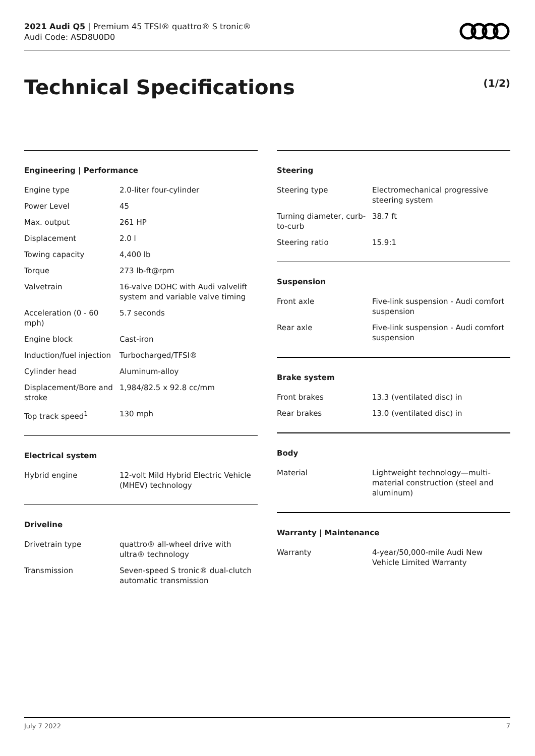2021 Audi Q5 | Premium 45 TFSI® quattro® S tronic®
Audi Code: ASD8U0D0
Technical Specifications (1/2)
Engineering | Performance
| Engine type | 2.0-liter four-cylinder |
| Power Level | 45 |
| Max. output | 261 HP |
| Displacement | 2.0 l |
| Towing capacity | 4,400 lb |
| Torque | 273 lb-ft@rpm |
| Valvetrain | 16-valve DOHC with Audi valvelift system and variable valve timing |
| Acceleration (0 - 60 mph) | 5.7 seconds |
| Engine block | Cast-iron |
| Induction/fuel injection | Turbocharged/TFSI® |
| Cylinder head | Aluminum-alloy |
| Displacement/Bore and stroke | 1,984/82.5 x 92.8 cc/mm |
| Top track speed<sup>1</sup> | 130 mph |
Electrical system
| Hybrid engine | 12-volt Mild Hybrid Electric Vehicle (MHEV) technology |
Driveline
| Drivetrain type | quattro® all-wheel drive with ultra® technology |
| Transmission | Seven-speed S tronic® dual-clutch automatic transmission |
Steering
| Steering type | Electromechanical progressive steering system |
| Turning diameter, curb-to-curb | 38.7 ft |
| Steering ratio | 15.9:1 |
Suspension
| Front axle | Five-link suspension - Audi comfort suspension |
| Rear axle | Five-link suspension - Audi comfort suspension |
Brake system
| Front brakes | 13.3 (ventilated disc) in |
| Rear brakes | 13.0 (ventilated disc) in |
Body
| Material | Lightweight technology—multi-material construction (steel and aluminum) |
Warranty | Maintenance
| Warranty | 4-year/50,000-mile Audi New Vehicle Limited Warranty |
July 7 2022 7